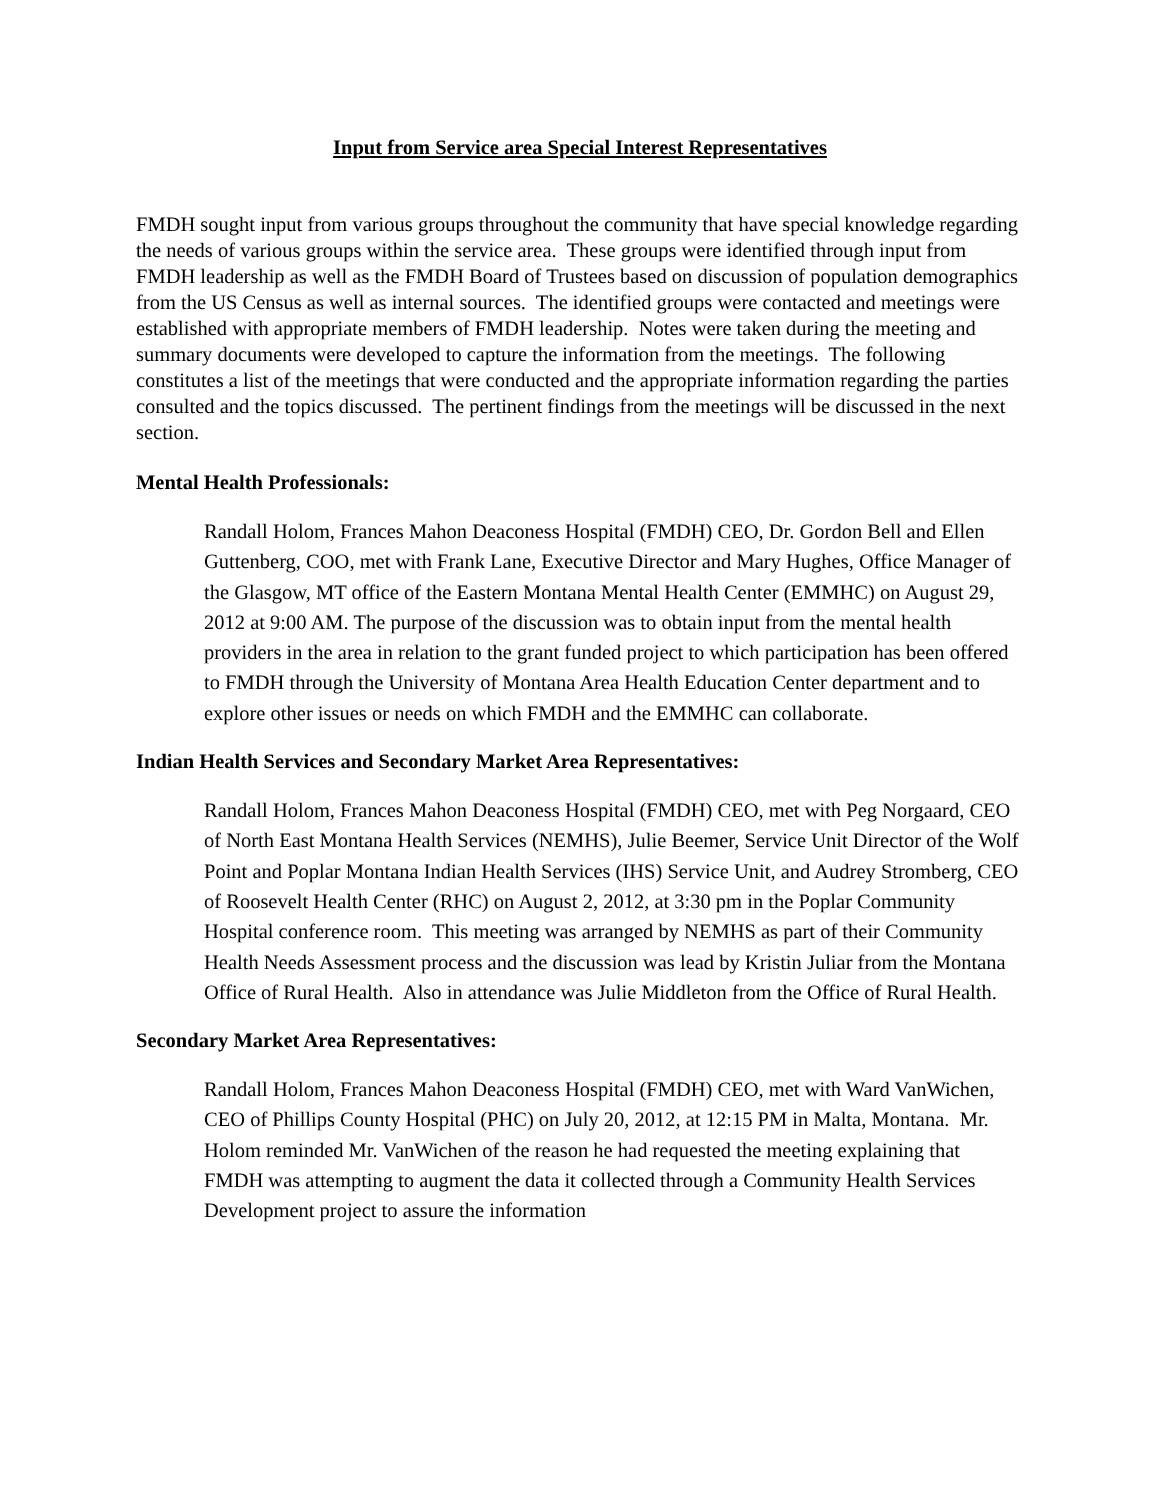Input from Service area Special Interest Representatives
FMDH sought input from various groups throughout the community that have special knowledge regarding the needs of various groups within the service area. These groups were identified through input from FMDH leadership as well as the FMDH Board of Trustees based on discussion of population demographics from the US Census as well as internal sources. The identified groups were contacted and meetings were established with appropriate members of FMDH leadership. Notes were taken during the meeting and summary documents were developed to capture the information from the meetings. The following constitutes a list of the meetings that were conducted and the appropriate information regarding the parties consulted and the topics discussed. The pertinent findings from the meetings will be discussed in the next section.
Mental Health Professionals:
Randall Holom, Frances Mahon Deaconess Hospital (FMDH) CEO, Dr. Gordon Bell and Ellen Guttenberg, COO, met with Frank Lane, Executive Director and Mary Hughes, Office Manager of the Glasgow, MT office of the Eastern Montana Mental Health Center (EMMHC) on August 29, 2012 at 9:00 AM. The purpose of the discussion was to obtain input from the mental health providers in the area in relation to the grant funded project to which participation has been offered to FMDH through the University of Montana Area Health Education Center department and to explore other issues or needs on which FMDH and the EMMHC can collaborate.
Indian Health Services and Secondary Market Area Representatives:
Randall Holom, Frances Mahon Deaconess Hospital (FMDH) CEO, met with Peg Norgaard, CEO of North East Montana Health Services (NEMHS), Julie Beemer, Service Unit Director of the Wolf Point and Poplar Montana Indian Health Services (IHS) Service Unit, and Audrey Stromberg, CEO of Roosevelt Health Center (RHC) on August 2, 2012, at 3:30 pm in the Poplar Community Hospital conference room. This meeting was arranged by NEMHS as part of their Community Health Needs Assessment process and the discussion was lead by Kristin Juliar from the Montana Office of Rural Health. Also in attendance was Julie Middleton from the Office of Rural Health.
Secondary Market Area Representatives:
Randall Holom, Frances Mahon Deaconess Hospital (FMDH) CEO, met with Ward VanWichen, CEO of Phillips County Hospital (PHC) on July 20, 2012, at 12:15 PM in Malta, Montana. Mr. Holom reminded Mr. VanWichen of the reason he had requested the meeting explaining that FMDH was attempting to augment the data it collected through a Community Health Services Development project to assure the information